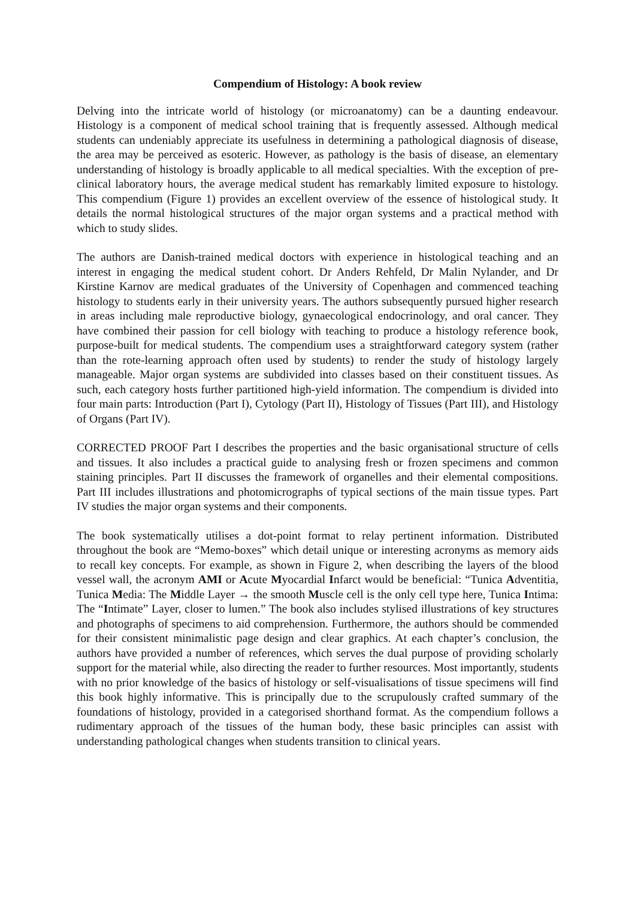Compendium of Histology: A book review
Delving into the intricate world of histology (or microanatomy) can be a daunting endeavour. Histology is a component of medical school training that is frequently assessed. Although medical students can undeniably appreciate its usefulness in determining a pathological diagnosis of disease, the area may be perceived as esoteric. However, as pathology is the basis of disease, an elementary understanding of histology is broadly applicable to all medical specialties. With the exception of pre-clinical laboratory hours, the average medical student has remarkably limited exposure to histology. This compendium (Figure 1) provides an excellent overview of the essence of histological study. It details the normal histological structures of the major organ systems and a practical method with which to study slides.
The authors are Danish-trained medical doctors with experience in histological teaching and an interest in engaging the medical student cohort. Dr Anders Rehfeld, Dr Malin Nylander, and Dr Kirstine Karnov are medical graduates of the University of Copenhagen and commenced teaching histology to students early in their university years. The authors subsequently pursued higher research in areas including male reproductive biology, gynaecological endocrinology, and oral cancer. They have combined their passion for cell biology with teaching to produce a histology reference book, purpose-built for medical students. The compendium uses a straightforward category system (rather than the rote-learning approach often used by students) to render the study of histology largely manageable. Major organ systems are subdivided into classes based on their constituent tissues. As such, each category hosts further partitioned high-yield information. The compendium is divided into four main parts: Introduction (Part I), Cytology (Part II), Histology of Tissues (Part III), and Histology of Organs (Part IV).
CORRECTED PROOF Part I describes the properties and the basic organisational structure of cells and tissues. It also includes a practical guide to analysing fresh or frozen specimens and common staining principles. Part II discusses the framework of organelles and their elemental compositions. Part III includes illustrations and photomicrographs of typical sections of the main tissue types. Part IV studies the major organ systems and their components.
The book systematically utilises a dot-point format to relay pertinent information. Distributed throughout the book are “Memo-boxes” which detail unique or interesting acronyms as memory aids to recall key concepts. For example, as shown in Figure 2, when describing the layers of the blood vessel wall, the acronym AMI or Acute Myocardial Infarct would be beneficial: “Tunica Adventitia, Tunica Media: The Middle Layer → the smooth Muscle cell is the only cell type here, Tunica Intima: The “Intimate” Layer, closer to lumen.” The book also includes stylised illustrations of key structures and photographs of specimens to aid comprehension. Furthermore, the authors should be commended for their consistent minimalistic page design and clear graphics. At each chapter’s conclusion, the authors have provided a number of references, which serves the dual purpose of providing scholarly support for the material while, also directing the reader to further resources. Most importantly, students with no prior knowledge of the basics of histology or self-visualisations of tissue specimens will find this book highly informative. This is principally due to the scrupulously crafted summary of the foundations of histology, provided in a categorised shorthand format. As the compendium follows a rudimentary approach of the tissues of the human body, these basic principles can assist with understanding pathological changes when students transition to clinical years.